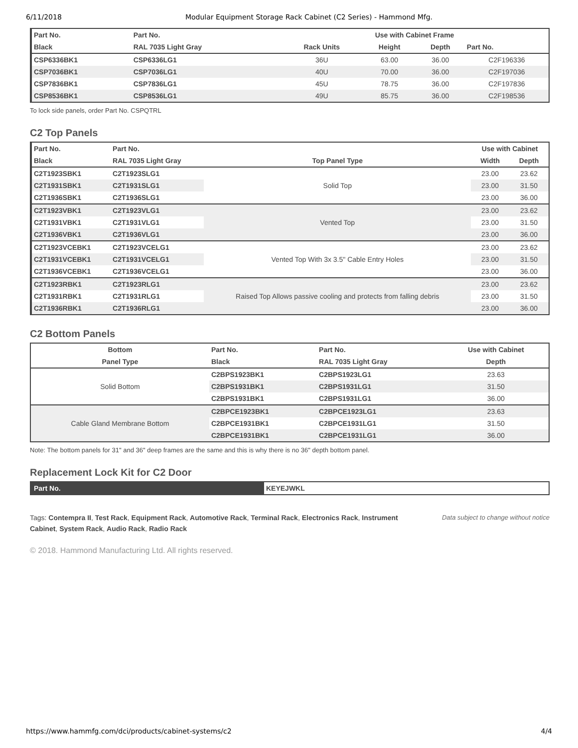6/11/2018 Modular Equipment Storage Rack Cabinet (C2 Series) - Hammond Mfg.
| Part No. | Part No. | Use with Cabinet Frame | | | |
| --- | --- | --- | --- | --- | --- |
| Black | RAL 7035 Light Gray | Rack Units | Height | Depth | Part No. |
| CSP6336BK1 | CSP6336LG1 | 36U | 63.00 | 36.00 | C2F196336 |
| CSP7036BK1 | CSP7036LG1 | 40U | 70.00 | 36.00 | C2F197036 |
| CSP7836BK1 | CSP7836LG1 | 45U | 78.75 | 36.00 | C2F197836 |
| CSP8536BK1 | CSP8536LG1 | 49U | 85.75 | 36.00 | C2F198536 |
To lock side panels, order Part No. CSPQTRL
C2 Top Panels
| Part No. | Part No. | | Use with Cabinet | |
| --- | --- | --- | --- | --- |
| Black | RAL 7035 Light Gray | Top Panel Type | Width | Depth |
| C2T1923SBK1 | C2T1923SLG1 | Solid Top | 23.00 | 23.62 |
| C2T1931SBK1 | C2T1931SLG1 | | 23.00 | 31.50 |
| C2T1936SBK1 | C2T1936SLG1 | | 23.00 | 36.00 |
| C2T1923VBK1 | C2T1923VLG1 | Vented Top | 23.00 | 23.62 |
| C2T1931VBK1 | C2T1931VLG1 | | 23.00 | 31.50 |
| C2T1936VBK1 | C2T1936VLG1 | | 23.00 | 36.00 |
| C2T1923VCEBK1 | C2T1923VCELG1 | Vented Top With 3x 3.5" Cable Entry Holes | 23.00 | 23.62 |
| C2T1931VCEBK1 | C2T1931VCELG1 | | 23.00 | 31.50 |
| C2T1936VCEBK1 | C2T1936VCELG1 | | 23.00 | 36.00 |
| C2T1923RBK1 | C2T1923RLG1 | Raised Top Allows passive cooling and protects from falling debris | 23.00 | 23.62 |
| C2T1931RBK1 | C2T1931RLG1 | | 23.00 | 31.50 |
| C2T1936RBK1 | C2T1936RLG1 | | 23.00 | 36.00 |
C2 Bottom Panels
| Bottom | Part No. | Part No. | Use with Cabinet |
| --- | --- | --- | --- |
| Panel Type | Black | RAL 7035 Light Gray | Depth |
| Solid Bottom | C2BPS1923BK1 | C2BPS1923LG1 | 23.63 |
| | C2BPS1931BK1 | C2BPS1931LG1 | 31.50 |
| | C2BPS1931BK1 | C2BPS1931LG1 | 36.00 |
| Cable Gland Membrane Bottom | C2BPCE1923BK1 | C2BPCE1923LG1 | 23.63 |
| | C2BPCE1931BK1 | C2BPCE1931LG1 | 31.50 |
| | C2BPCE1931BK1 | C2BPCE1931LG1 | 36.00 |
Note: The bottom panels for 31" and 36" deep frames are the same and this is why there is no 36" depth bottom panel.
Replacement Lock Kit for C2 Door
| Part No. | KEYEJWKL |
Tags: Contempra II, Test Rack, Equipment Rack, Automotive Rack, Terminal Rack, Electronics Rack, Instrument Cabinet, System Rack, Audio Rack, Radio Rack
Data subject to change without notice
© 2018. Hammond Manufacturing Ltd. All rights reserved.
https://www.hammfg.com/dci/products/cabinet-systems/c2 4/4